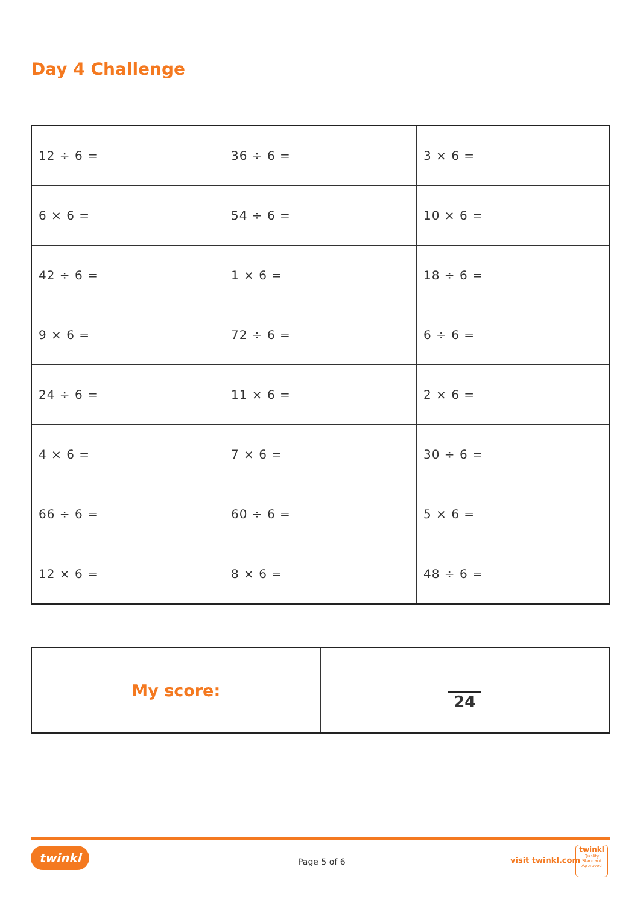Day 4 Challenge
| 12 ÷ 6 = | 36 ÷ 6 = | 3 × 6 = |
| 6 × 6 = | 54 ÷ 6 = | 10 × 6 = |
| 42 ÷ 6 = | 1 × 6 = | 18 ÷ 6 = |
| 9 × 6 = | 72 ÷ 6 = | 6 ÷ 6 = |
| 24 ÷ 6 = | 11 × 6 = | 2 × 6 = |
| 4 × 6 = | 7 × 6 = | 30 ÷ 6 = |
| 66 ÷ 6 = | 60 ÷ 6 = | 5 × 6 = |
| 12 × 6 = | 8 × 6 = | 48 ÷ 6 = |
| My score: | 24 |
twinkl
Page 5 of 6 visit twinkl.com
twinkl
Quality Standard Approved